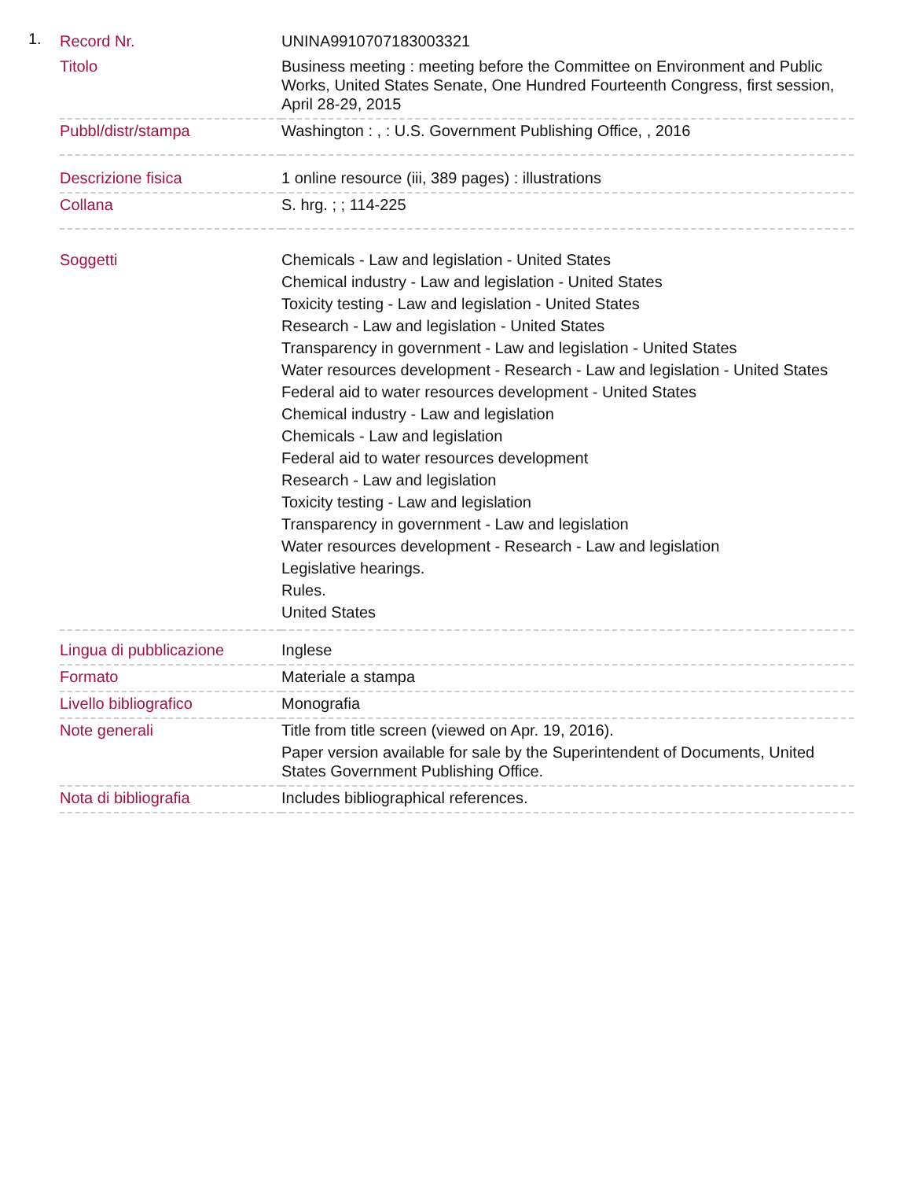1.
| Record Nr. | UNINA9910707183003321 |
| Titolo | Business meeting : meeting before the Committee on Environment and Public Works, United States Senate, One Hundred Fourteenth Congress, first session, April 28-29, 2015 |
| Pubbl/distr/stampa | Washington : , : U.S. Government Publishing Office, , 2016 |
| Descrizione fisica | 1 online resource (iii, 389 pages) : illustrations |
| Collana | S. hrg. ; ; 114-225 |
| Soggetti | Chemicals - Law and legislation - United States Chemical industry - Law and legislation - United States Toxicity testing - Law and legislation - United States Research - Law and legislation - United States Transparency in government - Law and legislation - United States Water resources development - Research - Law and legislation - United States Federal aid to water resources development - United States Chemical industry - Law and legislation Chemicals - Law and legislation Federal aid to water resources development Research - Law and legislation Toxicity testing - Law and legislation Transparency in government - Law and legislation Water resources development - Research - Law and legislation Legislative hearings. Rules. United States |
| Lingua di pubblicazione | Inglese |
| Formato | Materiale a stampa |
| Livello bibliografico | Monografia |
| Note generali | Title from title screen (viewed on Apr. 19, 2016). Paper version available for sale by the Superintendent of Documents, United States Government Publishing Office. |
| Nota di bibliografia | Includes bibliographical references. |